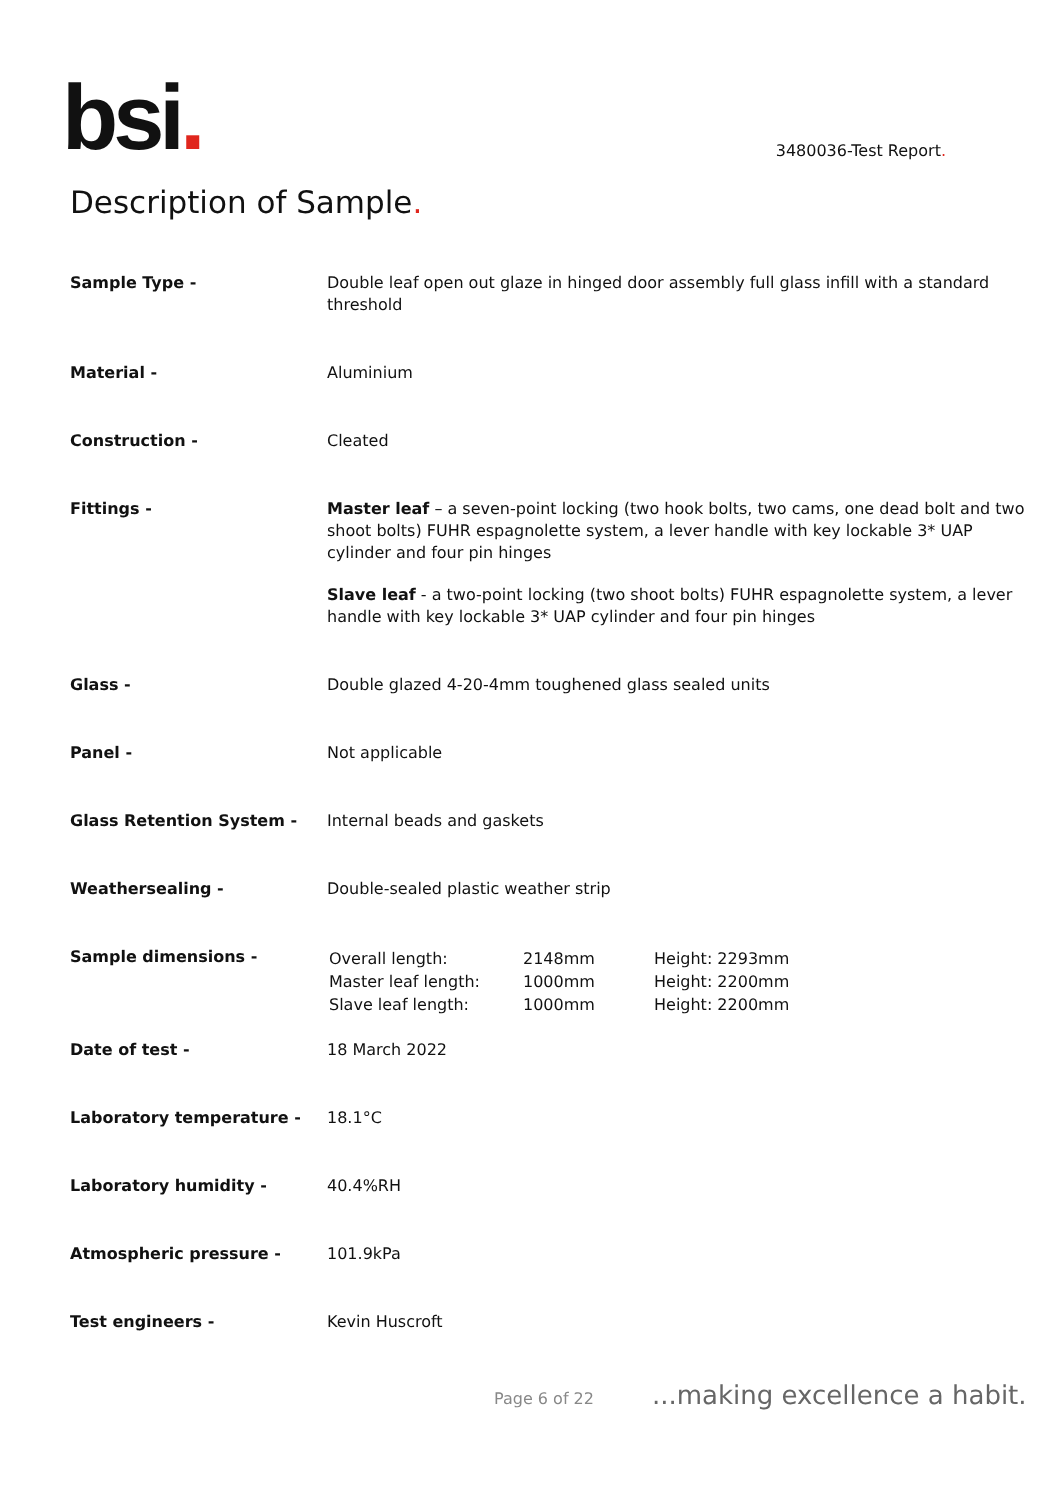bsi.
3480036-Test Report.
Description of Sample.
| Sample Type - | Double leaf open out glaze in hinged door assembly full glass infill with a standard threshold |
| Material - | Aluminium |
| Construction - | Cleated |
| Fittings - | Master leaf – a seven-point locking (two hook bolts, two cams, one dead bolt and two shoot bolts) FUHR espagnolette system, a lever handle with key lockable 3* UAP cylinder and four pin hinges Slave leaf - a two-point locking (two shoot bolts) FUHR espagnolette system, a lever handle with key lockable 3* UAP cylinder and four pin hinges |
| Glass - | Double glazed 4-20-4mm toughened glass sealed units |
| Panel - | Not applicable |
| Glass Retention System - | Internal beads and gaskets |
| Weathersealing - | Double-sealed plastic weather strip |
| Sample dimensions - | / Overall length: / 2148mm / Height: 2293mm / / Master leaf length: / 1000mm / Height: 2200mm / / Slave leaf length: / 1000mm / Height: 2200mm / |
| Date of test - | 18 March 2022 |
| Laboratory temperature - | 18.1°C |
| Laboratory humidity - | 40.4%RH |
| Atmospheric pressure - | 101.9kPa |
| Test engineers - | Kevin Huscroft |
Page 6 of 22 ...making excellence a habit.